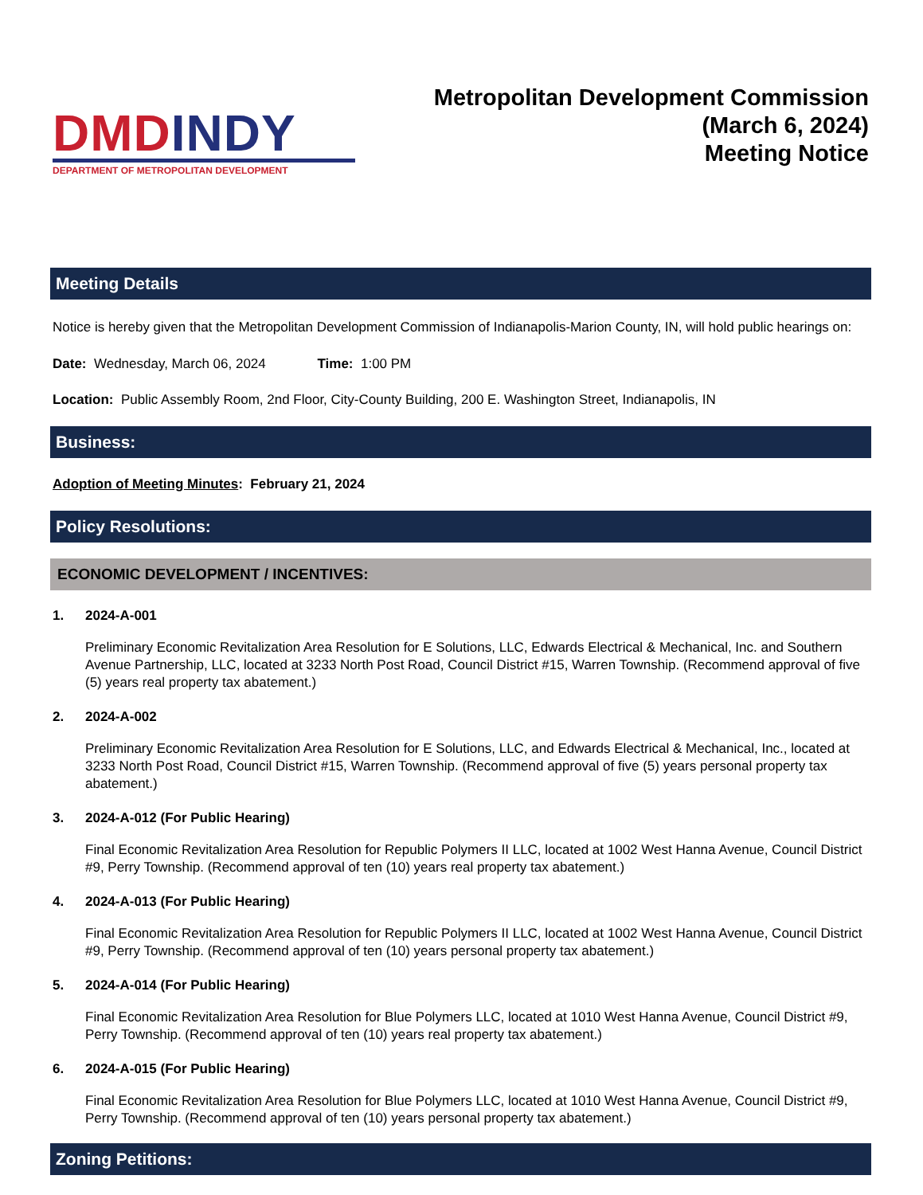DMD INDY
DEPARTMENT OF METROPOLITAN DEVELOPMENT
Metropolitan Development Commission
(March 6, 2024)
Meeting Notice
Meeting Details
Notice is hereby given that the Metropolitan Development Commission of Indianapolis-Marion County, IN, will hold public hearings on:
Date: Wednesday, March 06, 2024 Time: 1:00 PM
Location: Public Assembly Room, 2nd Floor, City-County Building, 200 E. Washington Street, Indianapolis, IN
Business:
Adoption of Meeting Minutes: February 21, 2024
Policy Resolutions:
ECONOMIC DEVELOPMENT / INCENTIVES:
1. 2024-A-001
Preliminary Economic Revitalization Area Resolution for E Solutions, LLC, Edwards Electrical & Mechanical, Inc. and Southern Avenue Partnership, LLC, located at 3233 North Post Road, Council District #15, Warren Township. (Recommend approval of five (5) years real property tax abatement.)
2. 2024-A-002
Preliminary Economic Revitalization Area Resolution for E Solutions, LLC, and Edwards Electrical & Mechanical, Inc., located at 3233 North Post Road, Council District #15, Warren Township. (Recommend approval of five (5) years personal property tax abatement.)
3. 2024-A-012 (For Public Hearing)
Final Economic Revitalization Area Resolution for Republic Polymers II LLC, located at 1002 West Hanna Avenue, Council District #9, Perry Township. (Recommend approval of ten (10) years real property tax abatement.)
4. 2024-A-013 (For Public Hearing)
Final Economic Revitalization Area Resolution for Republic Polymers II LLC, located at 1002 West Hanna Avenue, Council District #9, Perry Township. (Recommend approval of ten (10) years personal property tax abatement.)
5. 2024-A-014 (For Public Hearing)
Final Economic Revitalization Area Resolution for Blue Polymers LLC, located at 1010 West Hanna Avenue, Council District #9, Perry Township. (Recommend approval of ten (10) years real property tax abatement.)
6. 2024-A-015 (For Public Hearing)
Final Economic Revitalization Area Resolution for Blue Polymers LLC, located at 1010 West Hanna Avenue, Council District #9, Perry Township. (Recommend approval of ten (10) years personal property tax abatement.)
Zoning Petitions: